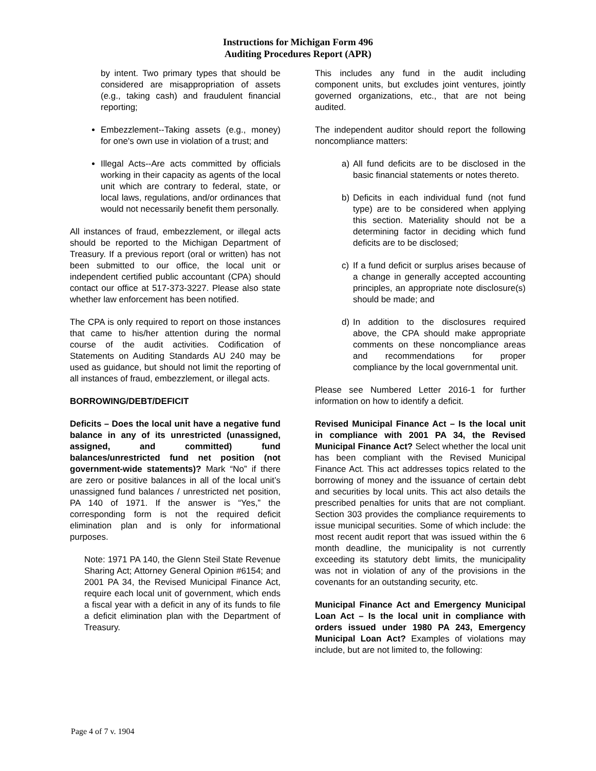Instructions for Michigan Form 496
Auditing Procedures Report (APR)
by intent. Two primary types that should be considered are misappropriation of assets (e.g., taking cash) and fraudulent financial reporting;
Embezzlement--Taking assets (e.g., money) for one's own use in violation of a trust; and
Illegal Acts--Are acts committed by officials working in their capacity as agents of the local unit which are contrary to federal, state, or local laws, regulations, and/or ordinances that would not necessarily benefit them personally.
All instances of fraud, embezzlement, or illegal acts should be reported to the Michigan Department of Treasury. If a previous report (oral or written) has not been submitted to our office, the local unit or independent certified public accountant (CPA) should contact our office at 517-373-3227. Please also state whether law enforcement has been notified.
The CPA is only required to report on those instances that came to his/her attention during the normal course of the audit activities. Codification of Statements on Auditing Standards AU 240 may be used as guidance, but should not limit the reporting of all instances of fraud, embezzlement, or illegal acts.
BORROWING/DEBT/DEFICIT
Deficits – Does the local unit have a negative fund balance in any of its unrestricted (unassigned, assigned, and committed) fund balances/unrestricted fund net position (not government-wide statements)? Mark “No” if there are zero or positive balances in all of the local unit’s unassigned fund balances / unrestricted net position, PA 140 of 1971. If the answer is “Yes,” the corresponding form is not the required deficit elimination plan and is only for informational purposes.
Note: 1971 PA 140, the Glenn Steil State Revenue Sharing Act; Attorney General Opinion #6154; and 2001 PA 34, the Revised Municipal Finance Act, require each local unit of government, which ends a fiscal year with a deficit in any of its funds to file a deficit elimination plan with the Department of Treasury.
This includes any fund in the audit including component units, but excludes joint ventures, jointly governed organizations, etc., that are not being audited.
The independent auditor should report the following noncompliance matters:
a) All fund deficits are to be disclosed in the basic financial statements or notes thereto.
b) Deficits in each individual fund (not fund type) are to be considered when applying this section. Materiality should not be a determining factor in deciding which fund deficits are to be disclosed;
c) If a fund deficit or surplus arises because of a change in generally accepted accounting principles, an appropriate note disclosure(s) should be made; and
d) In addition to the disclosures required above, the CPA should make appropriate comments on these noncompliance areas and recommendations for proper compliance by the local governmental unit.
Please see Numbered Letter 2016-1 for further information on how to identify a deficit.
Revised Municipal Finance Act – Is the local unit in compliance with 2001 PA 34, the Revised Municipal Finance Act? Select whether the local unit has been compliant with the Revised Municipal Finance Act. This act addresses topics related to the borrowing of money and the issuance of certain debt and securities by local units. This act also details the prescribed penalties for units that are not compliant. Section 303 provides the compliance requirements to issue municipal securities. Some of which include: the most recent audit report that was issued within the 6 month deadline, the municipality is not currently exceeding its statutory debt limits, the municipality was not in violation of any of the provisions in the covenants for an outstanding security, etc.
Municipal Finance Act and Emergency Municipal Loan Act – Is the local unit in compliance with orders issued under 1980 PA 243, Emergency Municipal Loan Act? Examples of violations may include, but are not limited to, the following:
Page 4 of 7 v. 1904